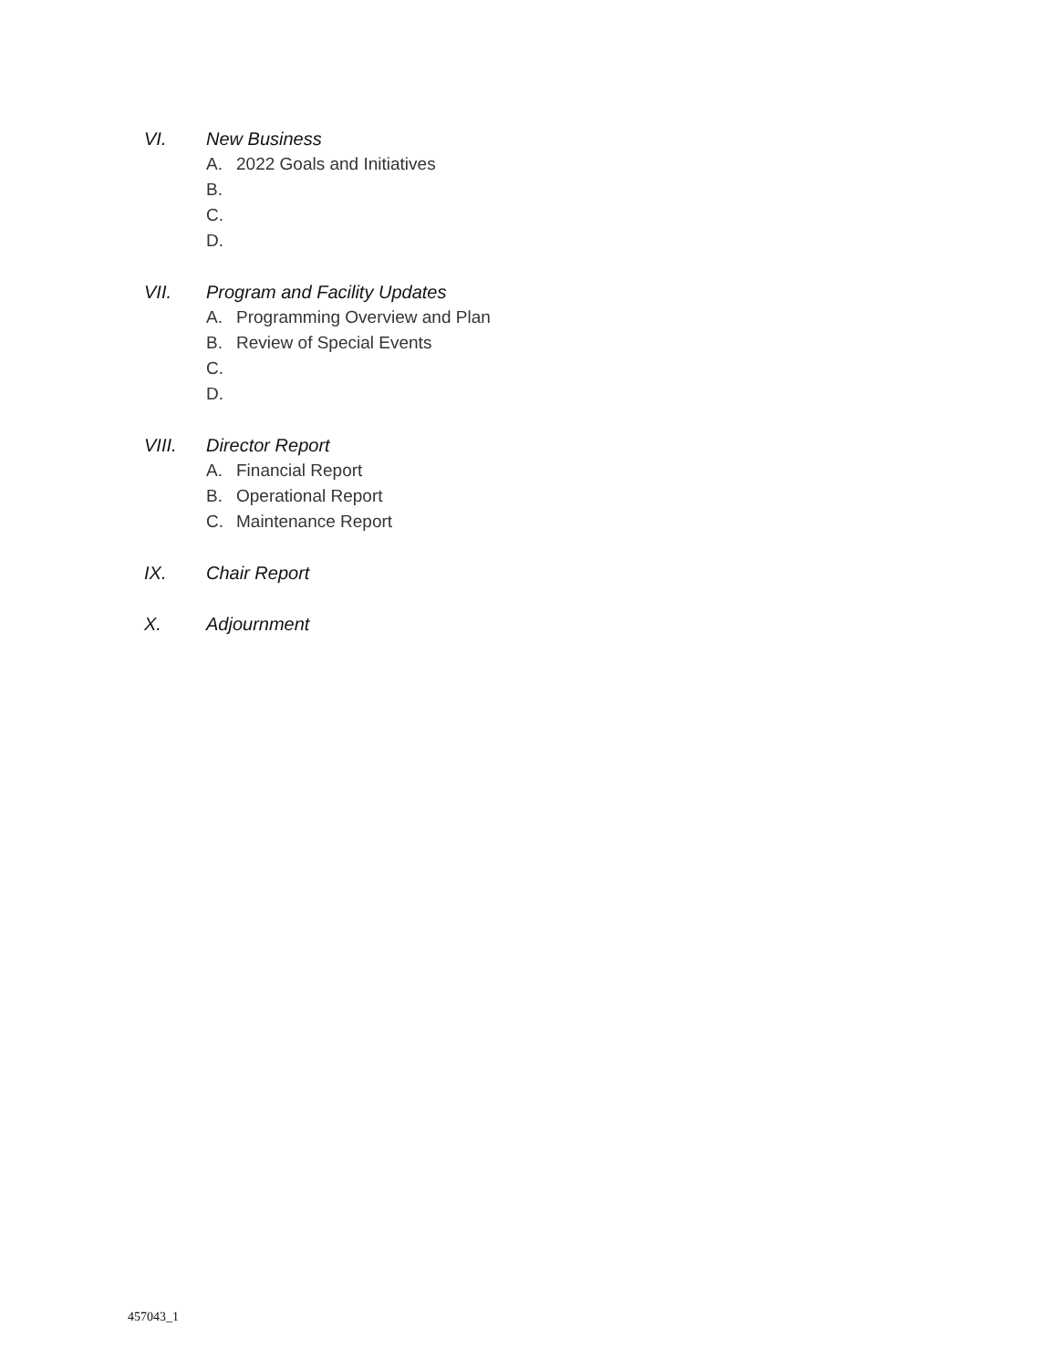VI. New Business
A. 2022 Goals and Initiatives
B.
C.
D.
VII. Program and Facility Updates
A. Programming Overview and Plan
B. Review of Special Events
C.
D.
VIII. Director Report
A. Financial Report
B. Operational Report
C. Maintenance Report
IX. Chair Report
X. Adjournment
457043_1